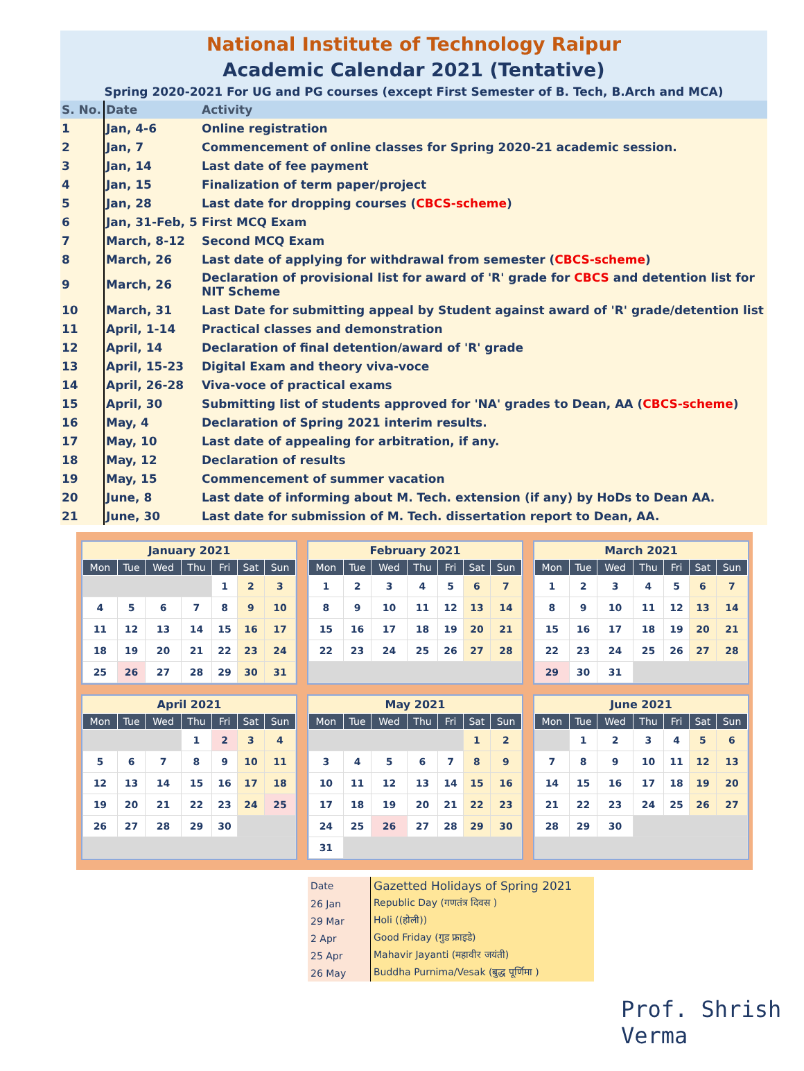National Institute of Technology Raipur
Academic Calendar 2021 (Tentative)
Spring 2020-2021 For UG and PG courses (except First Semester of B. Tech, B.Arch and MCA)
| S. No. | Date | Activity |
| --- | --- | --- |
| 1 | Jan, 4-6 | Online registration |
| 2 | Jan, 7 | Commencement of online classes for Spring 2020-21 academic session. |
| 3 | Jan, 14 | Last date of fee payment |
| 4 | Jan, 15 | Finalization of term paper/project |
| 5 | Jan, 28 | Last date for dropping courses ( CBCS-scheme ) |
| 6 | Jan, 31-Feb, 5 | First MCQ Exam |
| 7 | March, 8-12 | Second MCQ Exam |
| 8 | March, 26 | Last date of applying for withdrawal from semester ( CBCS-scheme ) |
| 9 | March, 26 | Declaration of provisional list for award of 'R' grade for CBCS and detention list for NIT Scheme |
| 10 | March, 31 | Last Date for submitting appeal by Student against award of 'R' grade/detention list |
| 11 | April, 1-14 | Practical classes and demonstration |
| 12 | April, 14 | Declaration of final detention/award of 'R' grade |
| 13 | April, 15-23 | Digital Exam and theory viva-voce |
| 14 | April, 26-28 | Viva-voce of practical exams |
| 15 | April, 30 | Submitting list of students approved for 'NA' grades to Dean, AA ( CBCS-scheme ) |
| 16 | May, 4 | Declaration of Spring 2021 interim results. |
| 17 | May, 10 | Last date of appealing for arbitration, if any. |
| 18 | May, 12 | Declaration of results |
| 19 | May, 15 | Commencement of summer vacation |
| 20 | June, 8 | Last date of informing about M. Tech. extension (if any) by HoDs to Dean AA. |
| 21 | June, 30 | Last date for submission of M. Tech. dissertation report to Dean, AA. |
January 2021
| Mon | Tue | Wed | Thu | Fri | Sat | Sun |
| --- | --- | --- | --- | --- | --- | --- |
| | | | | 1 | 2 | 3 |
| 4 | 5 | 6 | 7 | 8 | 9 | 10 |
| 11 | 12 | 13 | 14 | 15 | 16 | 17 |
| 18 | 19 | 20 | 21 | 22 | 23 | 24 |
| 25 | 26 | 27 | 28 | 29 | 30 | 31 |
February 2021
| Mon | Tue | Wed | Thu | Fri | Sat | Sun |
| --- | --- | --- | --- | --- | --- | --- |
| 1 | 2 | 3 | 4 | 5 | 6 | 7 |
| 8 | 9 | 10 | 11 | 12 | 13 | 14 |
| 15 | 16 | 17 | 18 | 19 | 20 | 21 |
| 22 | 23 | 24 | 25 | 26 | 27 | 28 |
March 2021
| Mon | Tue | Wed | Thu | Fri | Sat | Sun |
| --- | --- | --- | --- | --- | --- | --- |
| 1 | 2 | 3 | 4 | 5 | 6 | 7 |
| 8 | 9 | 10 | 11 | 12 | 13 | 14 |
| 15 | 16 | 17 | 18 | 19 | 20 | 21 |
| 22 | 23 | 24 | 25 | 26 | 27 | 28 |
| 29 | 30 | 31 | | | | |
April 2021
| Mon | Tue | Wed | Thu | Fri | Sat | Sun |
| --- | --- | --- | --- | --- | --- | --- |
| | | | 1 | 2 | 3 | 4 |
| 5 | 6 | 7 | 8 | 9 | 10 | 11 |
| 12 | 13 | 14 | 15 | 16 | 17 | 18 |
| 19 | 20 | 21 | 22 | 23 | 24 | 25 |
| 26 | 27 | 28 | 29 | 30 | | |
May 2021
| Mon | Tue | Wed | Thu | Fri | Sat | Sun |
| --- | --- | --- | --- | --- | --- | --- |
| | | | | | 1 | 2 |
| 3 | 4 | 5 | 6 | 7 | 8 | 9 |
| 10 | 11 | 12 | 13 | 14 | 15 | 16 |
| 17 | 18 | 19 | 20 | 21 | 22 | 23 |
| 24 | 25 | 26 | 27 | 28 | 29 | 30 |
| 31 | | | | | | |
June 2021
| Mon | Tue | Wed | Thu | Fri | Sat | Sun |
| --- | --- | --- | --- | --- | --- | --- |
| | 1 | 2 | 3 | 4 | 5 | 6 |
| 7 | 8 | 9 | 10 | 11 | 12 | 13 |
| 14 | 15 | 16 | 17 | 18 | 19 | 20 |
| 21 | 22 | 23 | 24 | 25 | 26 | 27 |
| 28 | 29 | 30 | | | | |
| Date | Gazetted Holidays of Spring 2021 |
| 26 Jan | Republic Day (गणतंत्र दिवस ) |
| 29 Mar | Holi ((होली)) |
| 2 Apr | Good Friday (गुड फ्राइडे) |
| 25 Apr | Mahavir Jayanti (महावीर जयंती) |
| 26 May | Buddha Purnima/Vesak (बुद्ध पूर्णिमा ) |
Prof. Shrish Verma